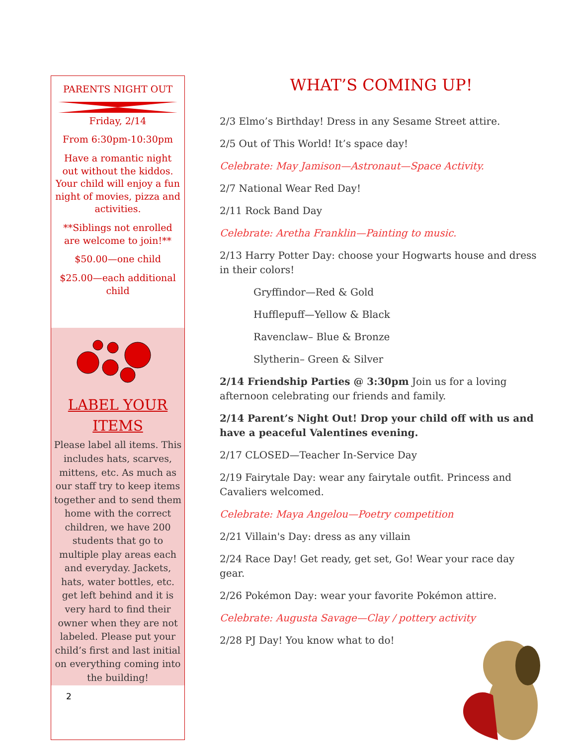PARENTS NIGHT OUT
Friday, 2/14
From 6:30pm-10:30pm
Have a romantic night out without the kiddos. Your child will enjoy a fun night of movies, pizza and activities.
**Siblings not enrolled are welcome to join!**
$50.00—one child
$25.00—each additional child
LABEL YOUR ITEMS
Please label all items. This includes hats, scarves, mittens, etc. As much as our staff try to keep items together and to send them home with the correct children, we have 200 students that go to multiple play areas each and everyday. Jackets, hats, water bottles, etc. get left behind and it is very hard to find their owner when they are not labeled. Please put your child’s first and last initial on everything coming into the building!
2
WHAT’S COMING UP!
2/3 Elmo’s Birthday! Dress in any Sesame Street attire.
2/5 Out of This World! It’s space day!
Celebrate: May Jamison—Astronaut—Space Activity.
2/7 National Wear Red Day!
2/11 Rock Band Day
Celebrate: Aretha Franklin—Painting to music.
2/13 Harry Potter Day: choose your Hogwarts house and dress in their colors!
Gryffindor—Red & Gold
Hufflepuff—Yellow & Black
Ravenclaw– Blue & Bronze
Slytherin– Green & Silver
2/14 Friendship Parties @ 3:30pm Join us for a loving afternoon celebrating our friends and family.
2/14 Parent’s Night Out! Drop your child off with us and have a peaceful Valentines evening.
2/17 CLOSED—Teacher In-Service Day
2/19 Fairytale Day: wear any fairytale outfit. Princess and Cavaliers welcomed.
Celebrate: Maya Angelou—Poetry competition
2/21 Villain's Day: dress as any villain
2/24 Race Day! Get ready, get set, Go! Wear your race day gear.
2/26 Pokémon Day: wear your favorite Pokémon attire.
Celebrate: Augusta Savage—Clay / pottery activity
2/28 PJ Day! You know what to do!